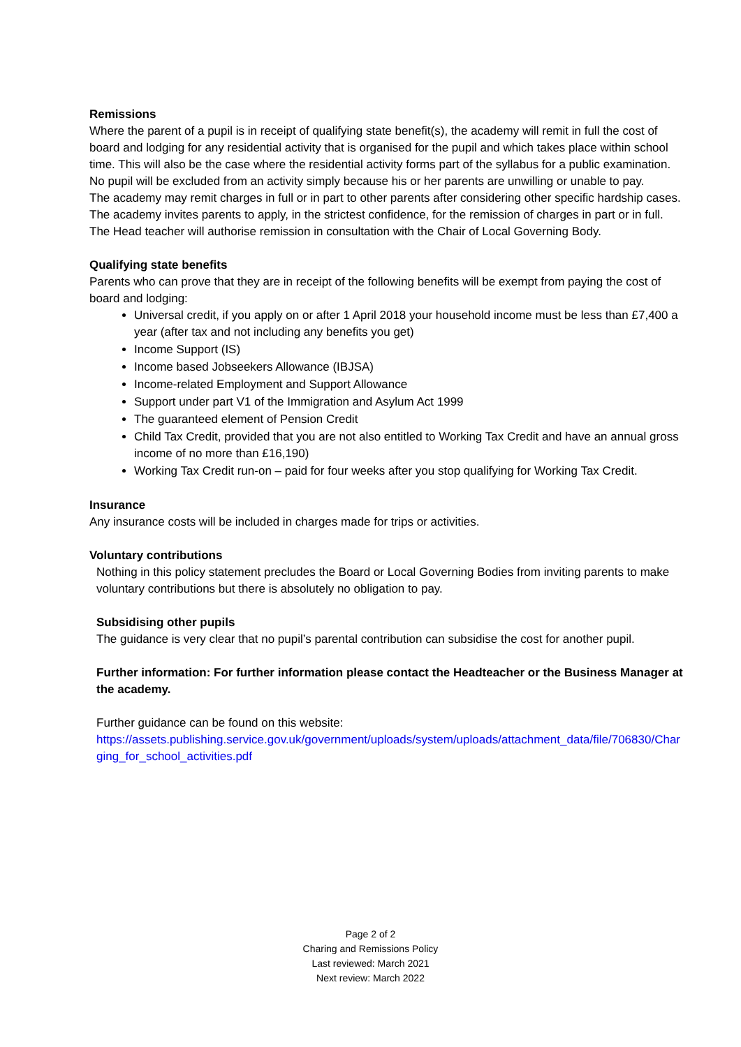Remissions
Where the parent of a pupil is in receipt of qualifying state benefit(s), the academy will remit in full the cost of board and lodging for any residential activity that is organised for the pupil and which takes place within school time. This will also be the case where the residential activity forms part of the syllabus for a public examination. No pupil will be excluded from an activity simply because his or her parents are unwilling or unable to pay.
The academy may remit charges in full or in part to other parents after considering other specific hardship cases. The academy invites parents to apply, in the strictest confidence, for the remission of charges in part or in full. The Head teacher will authorise remission in consultation with the Chair of Local Governing Body.
Qualifying state benefits
Parents who can prove that they are in receipt of the following benefits will be exempt from paying the cost of board and lodging:
Universal credit, if you apply on or after 1 April 2018 your household income must be less than £7,400 a year (after tax and not including any benefits you get)
Income Support (IS)
Income based Jobseekers Allowance (IBJSA)
Income-related Employment and Support Allowance
Support under part V1 of the Immigration and Asylum Act 1999
The guaranteed element of Pension Credit
Child Tax Credit, provided that you are not also entitled to Working Tax Credit and have an annual gross income of no more than £16,190)
Working Tax Credit run-on – paid for four weeks after you stop qualifying for Working Tax Credit.
Insurance
Any insurance costs will be included in charges made for trips or activities.
Voluntary contributions
Nothing in this policy statement precludes the Board or Local Governing Bodies from inviting parents to make voluntary contributions but there is absolutely no obligation to pay.
Subsidising other pupils
The guidance is very clear that no pupil’s parental contribution can subsidise the cost for another pupil.
Further information: For further information please contact the Headteacher or the Business Manager at the academy.
Further guidance can be found on this website:
https://assets.publishing.service.gov.uk/government/uploads/system/uploads/attachment_data/file/706830/Charging_for_school_activities.pdf
Page 2 of 2
Charing and Remissions Policy
Last reviewed: March 2021
Next review: March 2022